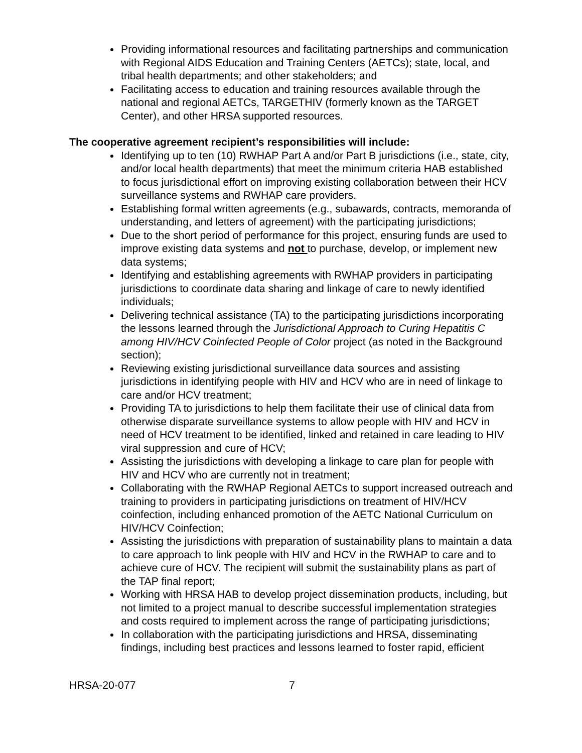Providing informational resources and facilitating partnerships and communication with Regional AIDS Education and Training Centers (AETCs); state, local, and tribal health departments; and other stakeholders; and
Facilitating access to education and training resources available through the national and regional AETCs, TARGETHIV (formerly known as the TARGET Center), and other HRSA supported resources.
The cooperative agreement recipient’s responsibilities will include:
Identifying up to ten (10) RWHAP Part A and/or Part B jurisdictions (i.e., state, city, and/or local health departments) that meet the minimum criteria HAB established to focus jurisdictional effort on improving existing collaboration between their HCV surveillance systems and RWHAP care providers.
Establishing formal written agreements (e.g., subawards, contracts, memoranda of understanding, and letters of agreement) with the participating jurisdictions;
Due to the short period of performance for this project, ensuring funds are used to improve existing data systems and not to purchase, develop, or implement new data systems;
Identifying and establishing agreements with RWHAP providers in participating jurisdictions to coordinate data sharing and linkage of care to newly identified individuals;
Delivering technical assistance (TA) to the participating jurisdictions incorporating the lessons learned through the Jurisdictional Approach to Curing Hepatitis C among HIV/HCV Coinfected People of Color project (as noted in the Background section);
Reviewing existing jurisdictional surveillance data sources and assisting jurisdictions in identifying people with HIV and HCV who are in need of linkage to care and/or HCV treatment;
Providing TA to jurisdictions to help them facilitate their use of clinical data from otherwise disparate surveillance systems to allow people with HIV and HCV in need of HCV treatment to be identified, linked and retained in care leading to HIV viral suppression and cure of HCV;
Assisting the jurisdictions with developing a linkage to care plan for people with HIV and HCV who are currently not in treatment;
Collaborating with the RWHAP Regional AETCs to support increased outreach and training to providers in participating jurisdictions on treatment of HIV/HCV coinfection, including enhanced promotion of the AETC National Curriculum on HIV/HCV Coinfection;
Assisting the jurisdictions with preparation of sustainability plans to maintain a data to care approach to link people with HIV and HCV in the RWHAP to care and to achieve cure of HCV. The recipient will submit the sustainability plans as part of the TAP final report;
Working with HRSA HAB to develop project dissemination products, including, but not limited to a project manual to describe successful implementation strategies and costs required to implement across the range of participating jurisdictions;
In collaboration with the participating jurisdictions and HRSA, disseminating findings, including best practices and lessons learned to foster rapid, efficient
HRSA-20-077 7